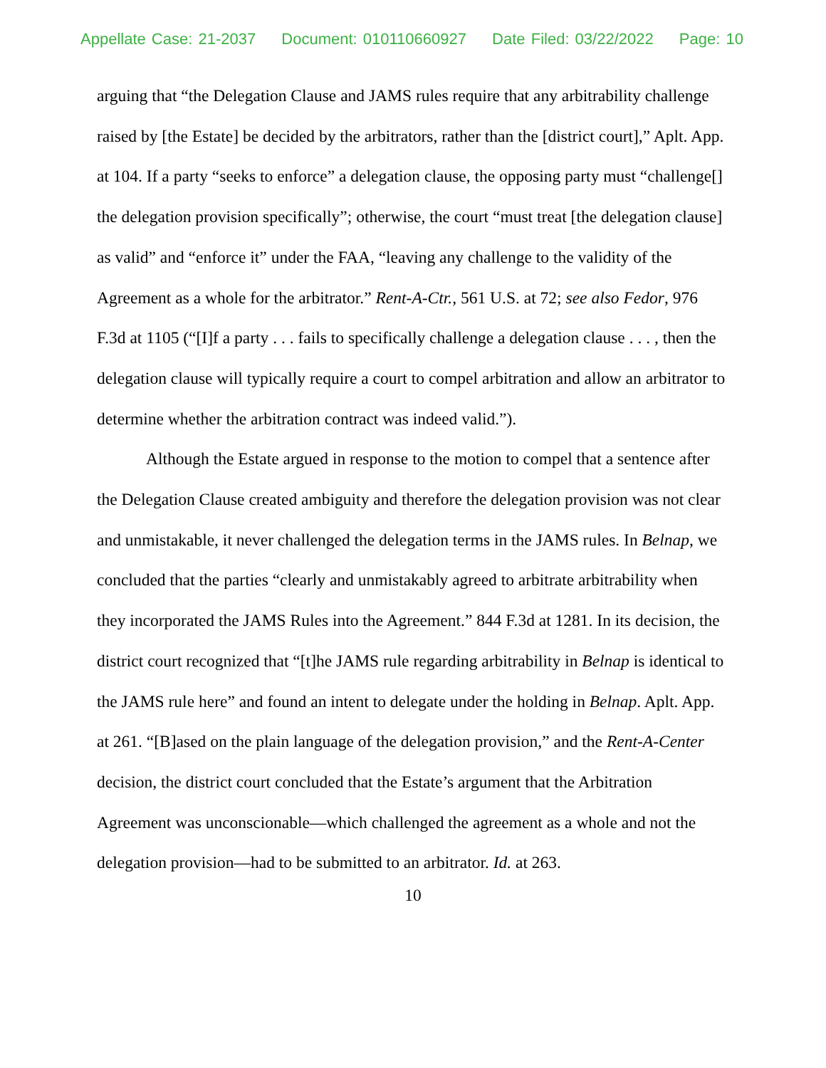Appellate Case: 21-2037 Document: 010110660927 Date Filed: 03/22/2022 Page: 10
arguing that “the Delegation Clause and JAMS rules require that any arbitrability challenge raised by [the Estate] be decided by the arbitrators, rather than the [district court],” Aplt. App. at 104. If a party “seeks to enforce” a delegation clause, the opposing party must “challenge[] the delegation provision specifically”; otherwise, the court “must treat [the delegation clause] as valid” and “enforce it” under the FAA, “leaving any challenge to the validity of the Agreement as a whole for the arbitrator.” Rent-A-Ctr., 561 U.S. at 72; see also Fedor, 976 F.3d at 1105 (“[I]f a party . . . fails to specifically challenge a delegation clause . . . , then the delegation clause will typically require a court to compel arbitration and allow an arbitrator to determine whether the arbitration contract was indeed valid.”).
Although the Estate argued in response to the motion to compel that a sentence after the Delegation Clause created ambiguity and therefore the delegation provision was not clear and unmistakable, it never challenged the delegation terms in the JAMS rules. In Belnap, we concluded that the parties “clearly and unmistakably agreed to arbitrate arbitrability when they incorporated the JAMS Rules into the Agreement.” 844 F.3d at 1281. In its decision, the district court recognized that “[t]he JAMS rule regarding arbitrability in Belnap is identical to the JAMS rule here” and found an intent to delegate under the holding in Belnap. Aplt. App. at 261. “[B]ased on the plain language of the delegation provision,” and the Rent-A-Center decision, the district court concluded that the Estate’s argument that the Arbitration Agreement was unconscionable—which challenged the agreement as a whole and not the delegation provision—had to be submitted to an arbitrator. Id. at 263.
10